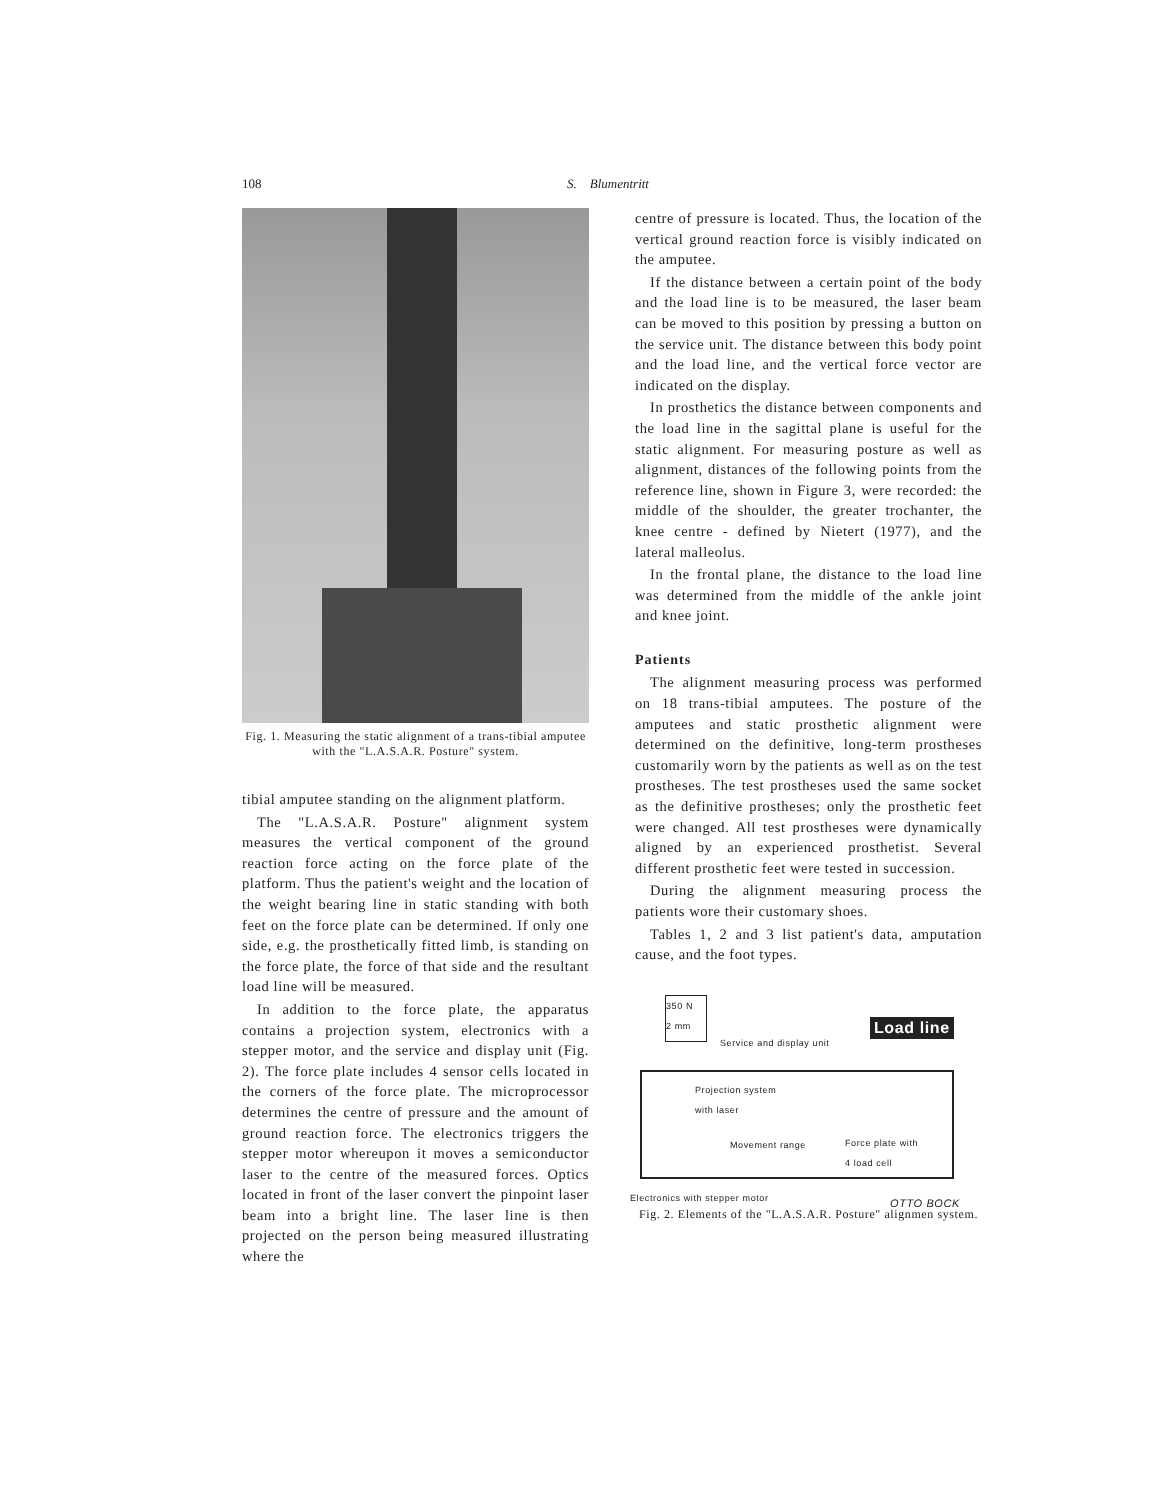108 S. Blumentritt
Fig. 1. Measuring the static alignment of a trans-tibial amputee with the "L.A.S.A.R. Posture" system.
tibial amputee standing on the alignment platform.
The "L.A.S.A.R. Posture" alignment system measures the vertical component of the ground reaction force acting on the force plate of the platform. Thus the patient's weight and the location of the weight bearing line in static standing with both feet on the force plate can be determined. If only one side, e.g. the prosthetically fitted limb, is standing on the force plate, the force of that side and the resultant load line will be measured.
In addition to the force plate, the apparatus contains a projection system, electronics with a stepper motor, and the service and display unit (Fig. 2). The force plate includes 4 sensor cells located in the corners of the force plate. The microprocessor determines the centre of pressure and the amount of ground reaction force. The electronics triggers the stepper motor whereupon it moves a semiconductor laser to the centre of the measured forces. Optics located in front of the laser convert the pinpoint laser beam into a bright line. The laser line is then projected on the person being measured illustrating where the
centre of pressure is located. Thus, the location of the vertical ground reaction force is visibly indicated on the amputee.
If the distance between a certain point of the body and the load line is to be measured, the laser beam can be moved to this position by pressing a button on the service unit. The distance between this body point and the load line, and the vertical force vector are indicated on the display.
In prosthetics the distance between components and the load line in the sagittal plane is useful for the static alignment. For measuring posture as well as alignment, distances of the following points from the reference line, shown in Figure 3, were recorded: the middle of the shoulder, the greater trochanter, the knee centre - defined by Nietert (1977), and the lateral malleolus.
In the frontal plane, the distance to the load line was determined from the middle of the ankle joint and knee joint.
Patients
The alignment measuring process was performed on 18 trans-tibial amputees. The posture of the amputees and static prosthetic alignment were determined on the definitive, long-term prostheses customarily worn by the patients as well as on the test prostheses. The test prostheses used the same socket as the definitive prostheses; only the prosthetic feet were changed. All test prostheses were dynamically aligned by an experienced prosthetist. Several different prosthetic feet were tested in succession.
During the alignment measuring process the patients wore their customary shoes.
Tables 1, 2 and 3 list patient's data, amputation cause, and the foot types.
350 N
2 mm
Service and display unit
Load line
Projection system
with laser
Movement range
Force plate with
4 load cell
Electronics with stepper motor OTTO BOCK
Fig. 2. Elements of the "L.A.S.A.R. Posture" alignmen system.